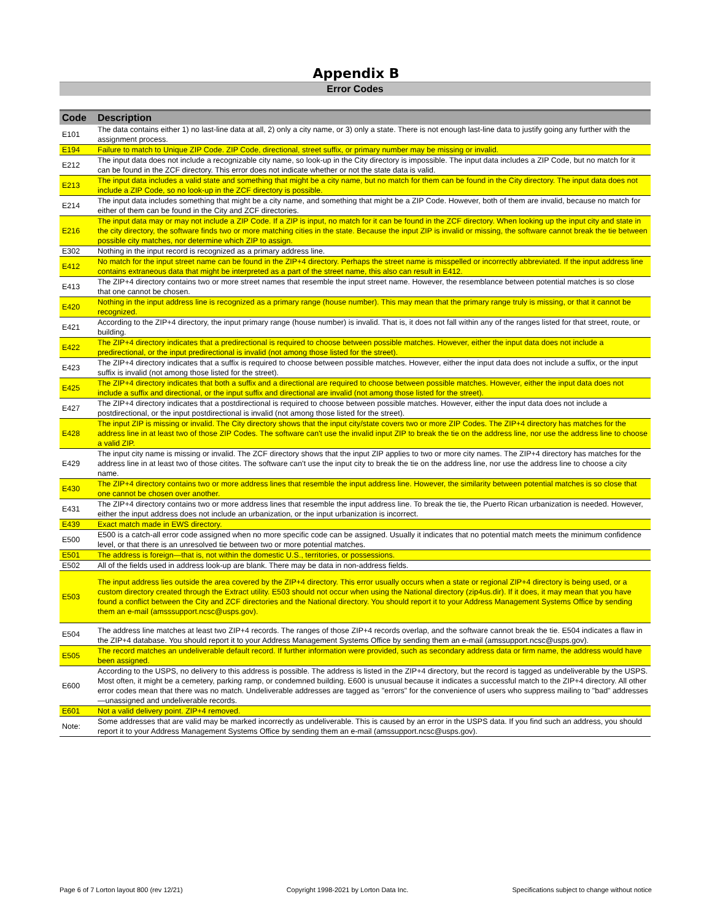Appendix B
Error Codes
| Code | Description |
| --- | --- |
| E101 | The data contains either 1) no last-line data at all, 2) only a city name, or 3) only a state. There is not enough last-line data to justify going any further with the assignment process. |
| E194 | Failure to match to Unique ZIP Code. ZIP Code, directional, street suffix, or primary number may be missing or invalid. |
| E212 | The input data does not include a recognizable city name, so look-up in the City directory is impossible. The input data includes a ZIP Code, but no match for it can be found in the ZCF directory. This error does not indicate whether or not the state data is valid. |
| E213 | The input data includes a valid state and something that might be a city name, but no match for them can be found in the City directory. The input data does not include a ZIP Code, so no look-up in the ZCF directory is possible. |
| E214 | The input data includes something that might be a city name, and something that might be a ZIP Code. However, both of them are invalid, because no match for either of them can be found in the City and ZCF directories. |
| E216 | The input data may or may not include a ZIP Code. If a ZIP is input, no match for it can be found in the ZCF directory. When looking up the input city and state in the city directory, the software finds two or more matching cities in the state. Because the input ZIP is invalid or missing, the software cannot break the tie between possible city matches, nor determine which ZIP to assign. |
| E302 | Nothing in the input record is recognized as a primary address line. |
| E412 | No match for the input street name can be found in the ZIP+4 directory. Perhaps the street name is misspelled or incorrectly abbreviated. If the input address line contains extraneous data that might be interpreted as a part of the street name, this also can result in E412. |
| E413 | The ZIP+4 directory contains two or more street names that resemble the input street name. However, the resemblance between potential matches is so close that one cannot be chosen. |
| E420 | Nothing in the input address line is recognized as a primary range (house number). This may mean that the primary range truly is missing, or that it cannot be recognized. |
| E421 | According to the ZIP+4 directory, the input primary range (house number) is invalid. That is, it does not fall within any of the ranges listed for that street, route, or building. |
| E422 | The ZIP+4 directory indicates that a predirectional is required to choose between possible matches. However, either the input data does not include a predirectional, or the input predirectional is invalid (not among those listed for the street). |
| E423 | The ZIP+4 directory indicates that a suffix is required to choose between possible matches. However, either the input data does not include a suffix, or the input suffix is invalid (not among those listed for the street). |
| E425 | The ZIP+4 directory indicates that both a suffix and a directional are required to choose between possible matches. However, either the input data does not include a suffix and directional, or the input suffix and directional are invalid (not among those listed for the street). |
| E427 | The ZIP+4 directory indicates that a postdirectional is required to choose between possible matches. However, either the input data does not include a postdirectional, or the input postdirectional is invalid (not among those listed for the street). |
| E428 | The input ZIP is missing or invalid. The City directory shows that the input city/state covers two or more ZIP Codes. The ZIP+4 directory has matches for the address line in at least two of those ZIP Codes. The software can't use the invalid input ZIP to break the tie on the address line, nor use the address line to choose a valid ZIP. |
| E429 | The input city name is missing or invalid. The ZCF directory shows that the input ZIP applies to two or more city names. The ZIP+4 directory has matches for the address line in at least two of those citites. The software can't use the input city to break the tie on the address line, nor use the address line to choose a city name. |
| E430 | The ZIP+4 directory contains two or more address lines that resemble the input address line. However, the similarity between potential matches is so close that one cannot be chosen over another. |
| E431 | The ZIP+4 directory contains two or more address lines that resemble the input address line. To break the tie, the Puerto Rican urbanization is needed. However, either the input address does not include an urbanization, or the input urbanization is incorrect. |
| E439 | Exact match made in EWS directory. |
| E500 | E500 is a catch-all error code assigned when no more specific code can be assigned. Usually it indicates that no potential match meets the minimum confidence level, or that there is an unresolved tie between two or more potential matches. |
| E501 | The address is foreign—that is, not within the domestic U.S., territories, or possessions. |
| E502 | All of the fields used in address look-up are blank. There may be data in non-address fields. |
| E503 | The input address lies outside the area covered by the ZIP+4 directory. This error usually occurs when a state or regional ZIP+4 directory is being used, or a custom directory created through the Extract utility. E503 should not occur when using the National directory (zip4us.dir). If it does, it may mean that you have found a conflict between the City and ZCF directories and the National directory. You should report it to your Address Management Systems Office by sending them an e-mail (amsssupport.ncsc@usps.gov). |
| E504 | The address line matches at least two ZIP+4 records. The ranges of those ZIP+4 records overlap, and the software cannot break the tie. E504 indicates a flaw in the ZIP+4 database. You should report it to your Address Management Systems Office by sending them an e-mail (amssupport.ncsc@usps.gov). |
| E505 | The record matches an undeliverable default record. If further information were provided, such as secondary address data or firm name, the address would have been assigned. |
| E600 | According to the USPS, no delivery to this address is possible. The address is listed in the ZIP+4 directory, but the record is tagged as undeliverable by the USPS. Most often, it might be a cemetery, parking ramp, or condemned building. E600 is unusual because it indicates a successful match to the ZIP+4 directory. All other error codes mean that there was no match. Undeliverable addresses are tagged as "errors" for the convenience of users who suppress mailing to "bad" addresses—unassigned and undeliverable records. |
| E601 | Not a valid delivery point. ZIP+4 removed. |
| Note: | Some addresses that are valid may be marked incorrectly as undeliverable. This is caused by an error in the USPS data. If you find such an address, you should report it to your Address Management Systems Office by sending them an e-mail (amssupport.ncsc@usps.gov). |
Page 6 of 7 Lorton layout 800 (rev 12/21) Copyright 1998-2021 by Lorton Data Inc. Specifications subject to change without notice